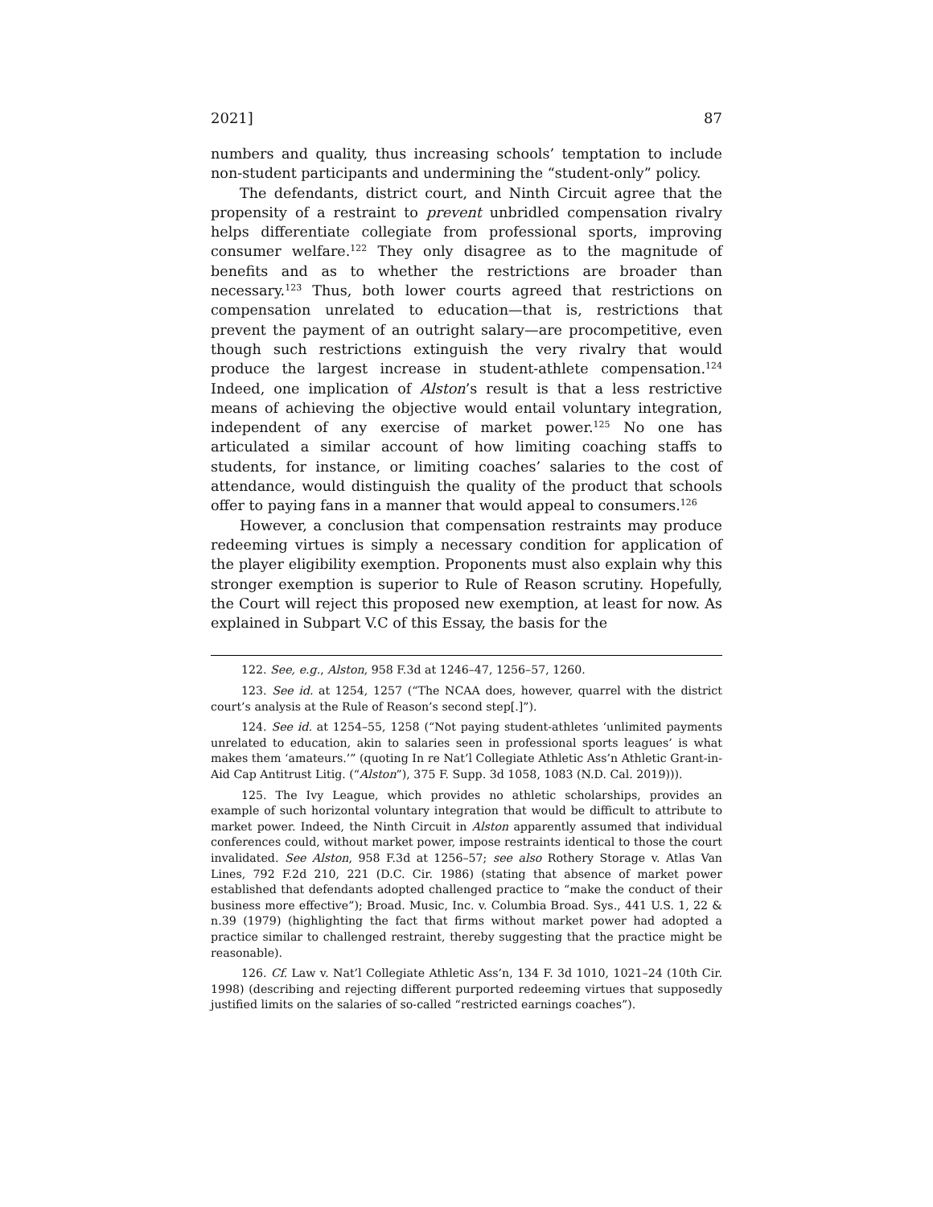2021] 87
numbers and quality, thus increasing schools’ temptation to include non-student participants and undermining the “student-only” policy.
The defendants, district court, and Ninth Circuit agree that the propensity of a restraint to prevent unbridled compensation rivalry helps differentiate collegiate from professional sports, improving consumer welfare.<sup>122</sup> They only disagree as to the magnitude of benefits and as to whether the restrictions are broader than necessary.<sup>123</sup> Thus, both lower courts agreed that restrictions on compensation unrelated to education—that is, restrictions that prevent the payment of an outright salary—are procompetitive, even though such restrictions extinguish the very rivalry that would produce the largest increase in student-athlete compensation.<sup>124</sup> Indeed, one implication of Alston’s result is that a less restrictive means of achieving the objective would entail voluntary integration, independent of any exercise of market power.<sup>125</sup> No one has articulated a similar account of how limiting coaching staffs to students, for instance, or limiting coaches’ salaries to the cost of attendance, would distinguish the quality of the product that schools offer to paying fans in a manner that would appeal to consumers.<sup>126</sup>
However, a conclusion that compensation restraints may produce redeeming virtues is simply a necessary condition for application of the player eligibility exemption. Proponents must also explain why this stronger exemption is superior to Rule of Reason scrutiny. Hopefully, the Court will reject this proposed new exemption, at least for now. As explained in Subpart V.C of this Essay, the basis for the
122. See, e.g., Alston, 958 F.3d at 1246–47, 1256–57, 1260.
123. See id. at 1254, 1257 (“The NCAA does, however, quarrel with the district court’s analysis at the Rule of Reason’s second step[.]”).
124. See id. at 1254–55, 1258 (“Not paying student-athletes ‘unlimited payments unrelated to education, akin to salaries seen in professional sports leagues’ is what makes them ‘amateurs.’” (quoting In re Nat’l Collegiate Athletic Ass’n Athletic Grant-in-Aid Cap Antitrust Litig. (“Alston”), 375 F. Supp. 3d 1058, 1083 (N.D. Cal. 2019))).
125. The Ivy League, which provides no athletic scholarships, provides an example of such horizontal voluntary integration that would be difficult to attribute to market power. Indeed, the Ninth Circuit in Alston apparently assumed that individual conferences could, without market power, impose restraints identical to those the court invalidated. See Alston, 958 F.3d at 1256–57; see also Rothery Storage v. Atlas Van Lines, 792 F.2d 210, 221 (D.C. Cir. 1986) (stating that absence of market power established that defendants adopted challenged practice to “make the conduct of their business more effective”); Broad. Music, Inc. v. Columbia Broad. Sys., 441 U.S. 1, 22 & n.39 (1979) (highlighting the fact that firms without market power had adopted a practice similar to challenged restraint, thereby suggesting that the practice might be reasonable).
126. Cf. Law v. Nat’l Collegiate Athletic Ass’n, 134 F. 3d 1010, 1021–24 (10th Cir. 1998) (describing and rejecting different purported redeeming virtues that supposedly justified limits on the salaries of so-called “restricted earnings coaches”).